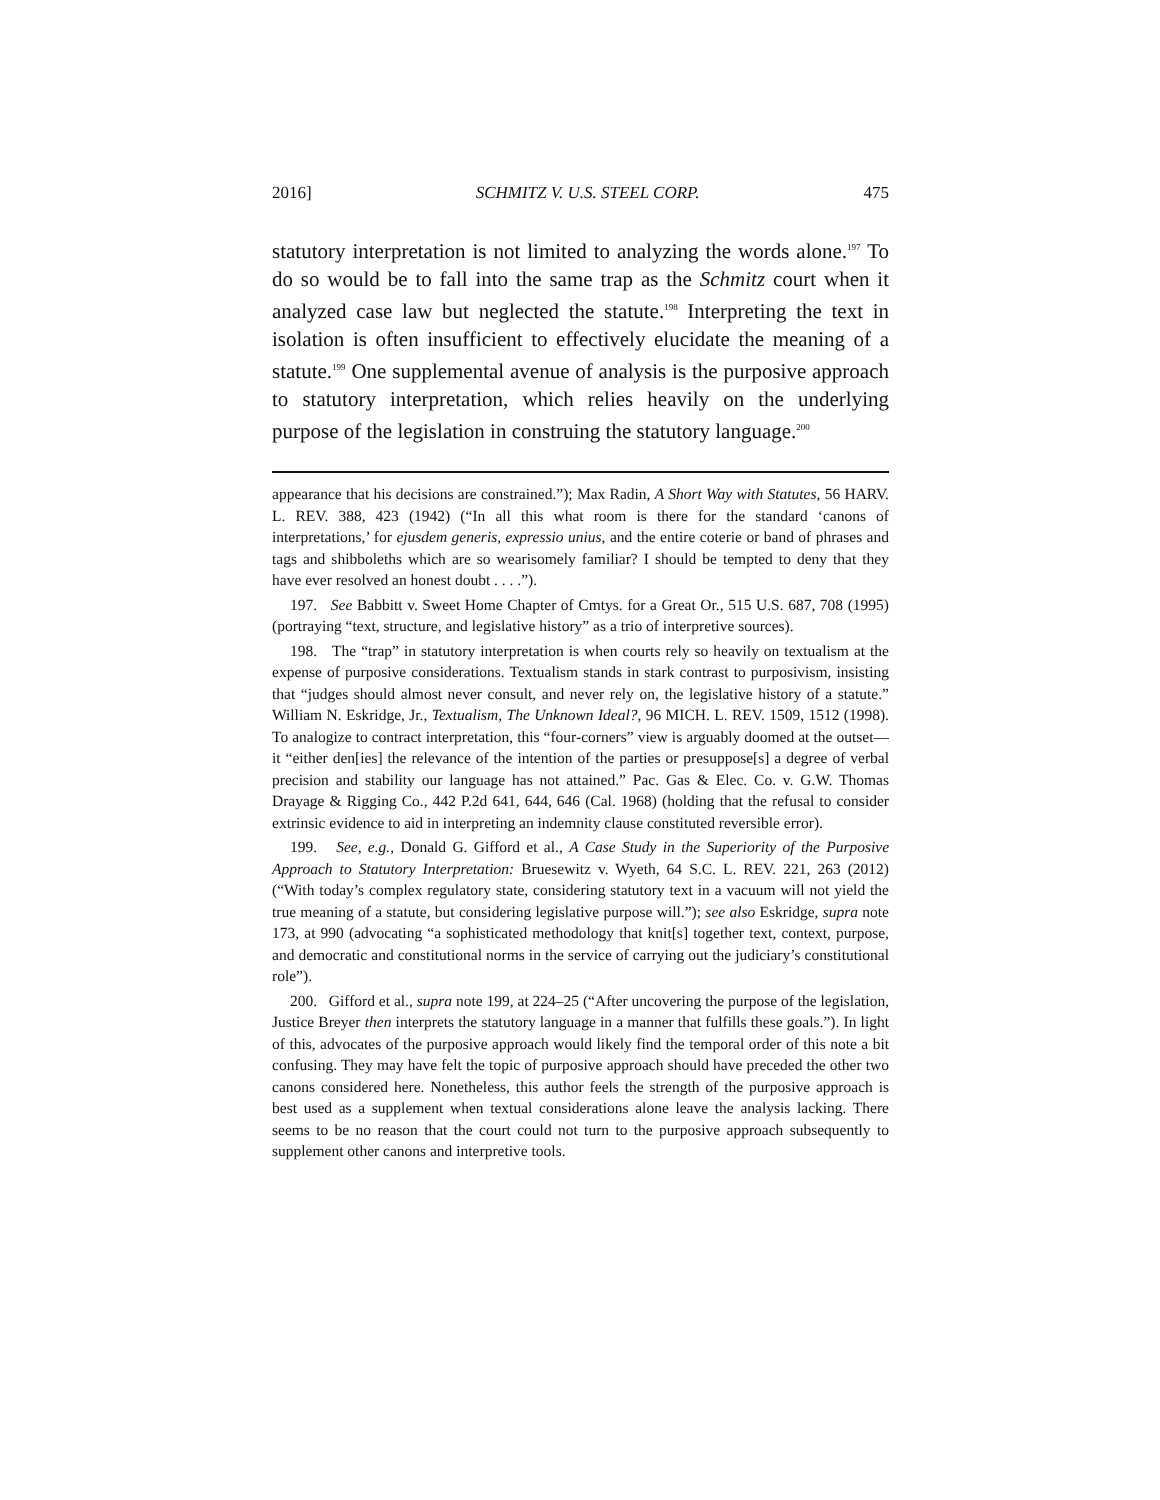2016] SCHMITZ V. U.S. STEEL CORP. 475
statutory interpretation is not limited to analyzing the words alone.<sup>197</sup> To do so would be to fall into the same trap as the Schmitz court when it analyzed case law but neglected the statute.<sup>198</sup> Interpreting the text in isolation is often insufficient to effectively elucidate the meaning of a statute.<sup>199</sup> One supplemental avenue of analysis is the purposive approach to statutory interpretation, which relies heavily on the underlying purpose of the legislation in construing the statutory language.<sup>200</sup>
appearance that his decisions are constrained.”); Max Radin, A Short Way with Statutes, 56 HARV. L. REV. 388, 423 (1942) (“In all this what room is there for the standard ‘canons of interpretations,’ for ejusdem generis, expressio unius, and the entire coterie or band of phrases and tags and shibboleths which are so wearisomely familiar? I should be tempted to deny that they have ever resolved an honest doubt . . . .”).
197. See Babbitt v. Sweet Home Chapter of Cmtys. for a Great Or., 515 U.S. 687, 708 (1995) (portraying “text, structure, and legislative history” as a trio of interpretive sources).
198. The “trap” in statutory interpretation is when courts rely so heavily on textualism at the expense of purposive considerations. Textualism stands in stark contrast to purposivism, insisting that “judges should almost never consult, and never rely on, the legislative history of a statute.” William N. Eskridge, Jr., Textualism, The Unknown Ideal?, 96 MICH. L. REV. 1509, 1512 (1998). To analogize to contract interpretation, this “four-corners” view is arguably doomed at the outset—it “either den[ies] the relevance of the intention of the parties or presuppose[s] a degree of verbal precision and stability our language has not attained.” Pac. Gas & Elec. Co. v. G.W. Thomas Drayage & Rigging Co., 442 P.2d 641, 644, 646 (Cal. 1968) (holding that the refusal to consider extrinsic evidence to aid in interpreting an indemnity clause constituted reversible error).
199. See, e.g., Donald G. Gifford et al., A Case Study in the Superiority of the Purposive Approach to Statutory Interpretation: Bruesewitz v. Wyeth, 64 S.C. L. REV. 221, 263 (2012) (“With today’s complex regulatory state, considering statutory text in a vacuum will not yield the true meaning of a statute, but considering legislative purpose will.”); see also Eskridge, supra note 173, at 990 (advocating “a sophisticated methodology that knit[s] together text, context, purpose, and democratic and constitutional norms in the service of carrying out the judiciary’s constitutional role”).
200. Gifford et al., supra note 199, at 224–25 (“After uncovering the purpose of the legislation, Justice Breyer then interprets the statutory language in a manner that fulfills these goals.”). In light of this, advocates of the purposive approach would likely find the temporal order of this note a bit confusing. They may have felt the topic of purposive approach should have preceded the other two canons considered here. Nonetheless, this author feels the strength of the purposive approach is best used as a supplement when textual considerations alone leave the analysis lacking. There seems to be no reason that the court could not turn to the purposive approach subsequently to supplement other canons and interpretive tools.